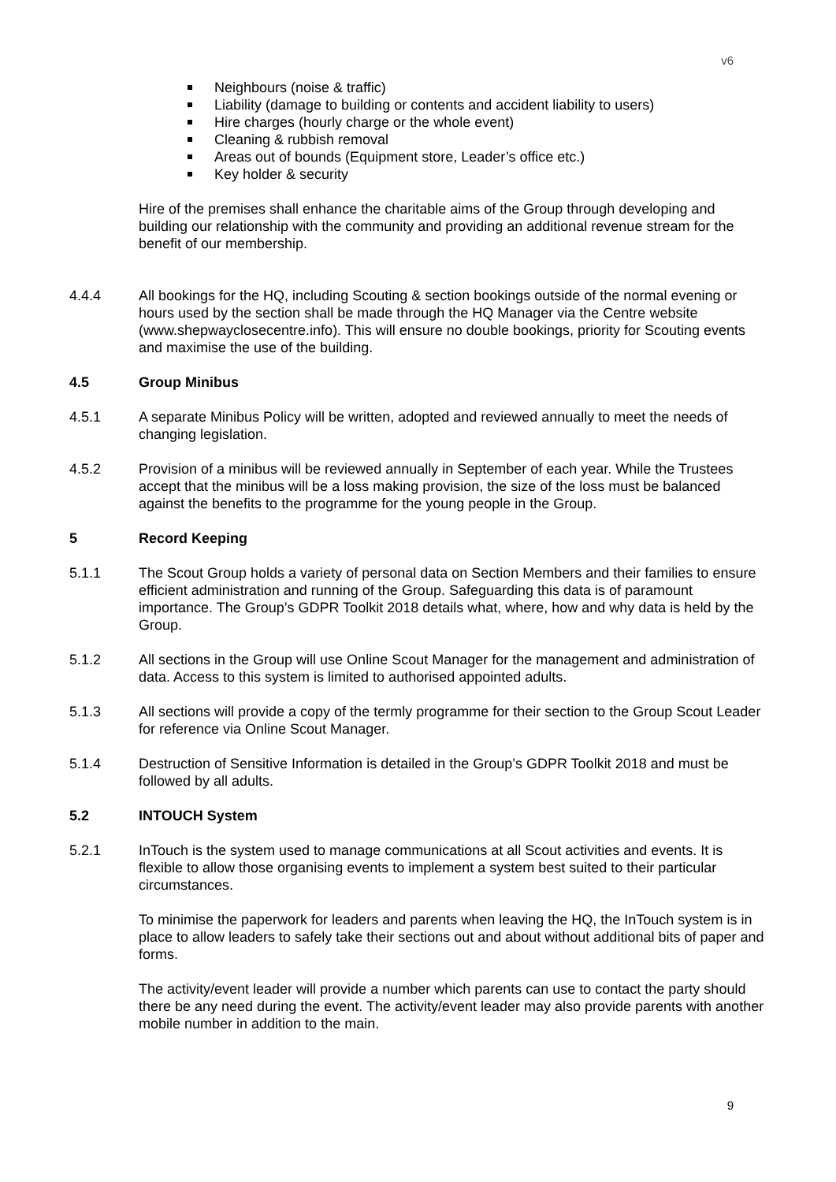v6
Neighbours (noise & traffic)
Liability (damage to building or contents and accident liability to users)
Hire charges (hourly charge or the whole event)
Cleaning & rubbish removal
Areas out of bounds (Equipment store, Leader’s office etc.)
Key holder & security
Hire of the premises shall enhance the charitable aims of the Group through developing and building our relationship with the community and providing an additional revenue stream for the benefit of our membership.
4.4.4 All bookings for the HQ, including Scouting & section bookings outside of the normal evening or hours used by the section shall be made through the HQ Manager via the Centre website (www.shepwayclosecentre.info). This will ensure no double bookings, priority for Scouting events and maximise the use of the building.
4.5 Group Minibus
4.5.1 A separate Minibus Policy will be written, adopted and reviewed annually to meet the needs of changing legislation.
4.5.2 Provision of a minibus will be reviewed annually in September of each year. While the Trustees accept that the minibus will be a loss making provision, the size of the loss must be balanced against the benefits to the programme for the young people in the Group.
5 Record Keeping
5.1.1 The Scout Group holds a variety of personal data on Section Members and their families to ensure efficient administration and running of the Group. Safeguarding this data is of paramount importance. The Group’s GDPR Toolkit 2018 details what, where, how and why data is held by the Group.
5.1.2 All sections in the Group will use Online Scout Manager for the management and administration of data. Access to this system is limited to authorised appointed adults.
5.1.3 All sections will provide a copy of the termly programme for their section to the Group Scout Leader for reference via Online Scout Manager.
5.1.4 Destruction of Sensitive Information is detailed in the Group’s GDPR Toolkit 2018 and must be followed by all adults.
5.2 INTOUCH System
5.2.1 InTouch is the system used to manage communications at all Scout activities and events. It is flexible to allow those organising events to implement a system best suited to their particular circumstances.
To minimise the paperwork for leaders and parents when leaving the HQ, the InTouch system is in place to allow leaders to safely take their sections out and about without additional bits of paper and forms.
The activity/event leader will provide a number which parents can use to contact the party should there be any need during the event. The activity/event leader may also provide parents with another mobile number in addition to the main.
9